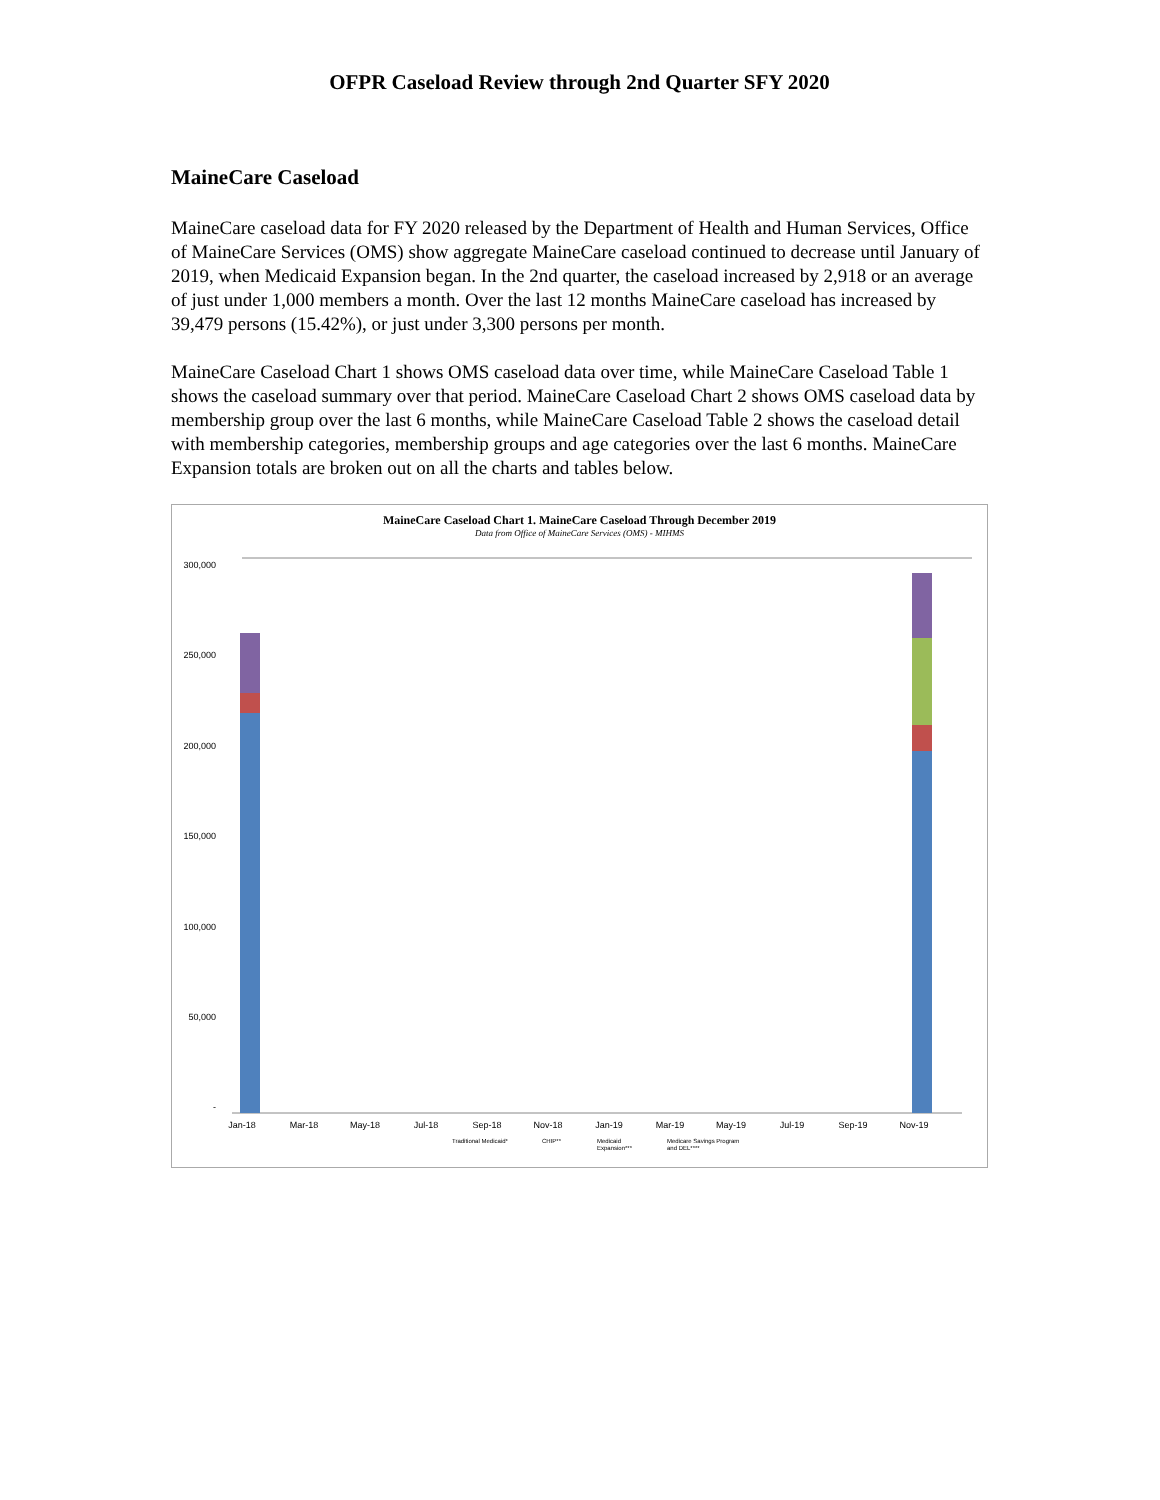OFPR Caseload Review through 2nd Quarter SFY 2020
MaineCare Caseload
MaineCare caseload data for FY 2020 released by the Department of Health and Human Services, Office of MaineCare Services (OMS) show aggregate MaineCare caseload continued to decrease until January of 2019, when Medicaid Expansion began. In the 2nd quarter, the caseload increased by 2,918 or an average of just under 1,000 members a month. Over the last 12 months MaineCare caseload has increased by 39,479 persons (15.42%), or just under 3,300 persons per month.
MaineCare Caseload Chart 1 shows OMS caseload data over time, while MaineCare Caseload Table 1 shows the caseload summary over that period. MaineCare Caseload Chart 2 shows OMS caseload data by membership group over the last 6 months, while MaineCare Caseload Table 2 shows the caseload detail with membership categories, membership groups and age categories over the last 6 months. MaineCare Expansion totals are broken out on all the charts and tables below.
MaineCare Caseload Chart 1. MaineCare Caseload Through December 2019
Data from Office of MaineCare Services (OMS) - MIHMS
300,000
250,000
200,000
150,000
100,000
50,000
-
Jan-18
Mar-18
May-18
Jul-18
Sep-18
Nov-18
Jan-19
Mar-19
May-19
Jul-19
Sep-19
Nov-19
Traditional Medicaid*
CHIP**
Medicaid
Expansion***
Medicare Savings Program
and DEL****